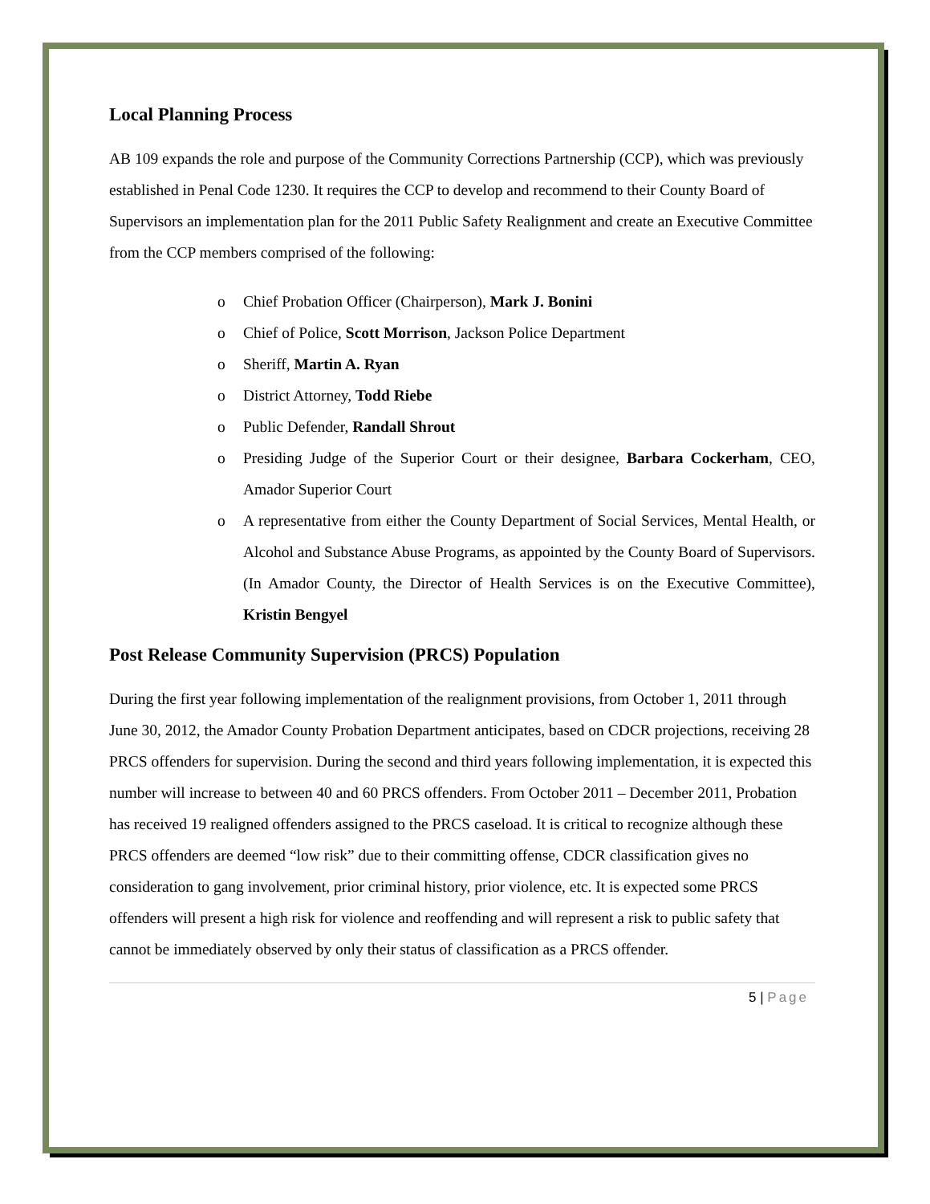Local Planning Process
AB 109 expands the role and purpose of the Community Corrections Partnership (CCP), which was previously established in Penal Code 1230. It requires the CCP to develop and recommend to their County Board of Supervisors an implementation plan for the 2011 Public Safety Realignment and create an Executive Committee from the CCP members comprised of the following:
o Chief Probation Officer (Chairperson), Mark J. Bonini
o Chief of Police, Scott Morrison, Jackson Police Department
o Sheriff, Martin A. Ryan
o District Attorney, Todd Riebe
o Public Defender, Randall Shrout
o Presiding Judge of the Superior Court or their designee, Barbara Cockerham, CEO, Amador Superior Court
o A representative from either the County Department of Social Services, Mental Health, or Alcohol and Substance Abuse Programs, as appointed by the County Board of Supervisors. (In Amador County, the Director of Health Services is on the Executive Committee), Kristin Bengyel
Post Release Community Supervision (PRCS) Population
During the first year following implementation of the realignment provisions, from October 1, 2011 through June 30, 2012, the Amador County Probation Department anticipates, based on CDCR projections, receiving 28 PRCS offenders for supervision. During the second and third years following implementation, it is expected this number will increase to between 40 and 60 PRCS offenders. From October 2011 – December 2011, Probation has received 19 realigned offenders assigned to the PRCS caseload. It is critical to recognize although these PRCS offenders are deemed “low risk” due to their committing offense, CDCR classification gives no consideration to gang involvement, prior criminal history, prior violence, etc. It is expected some PRCS offenders will present a high risk for violence and reoffending and will represent a risk to public safety that cannot be immediately observed by only their status of classification as a PRCS offender.
5 | Page